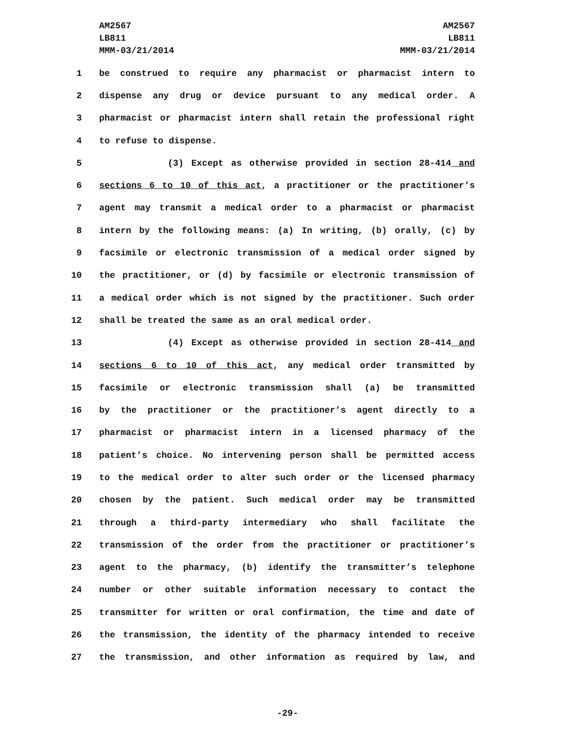AM2567
LB811
MMM-03/21/2014
AM2567
LB811
MMM-03/21/2014
1 be construed to require any pharmacist or pharmacist intern to
2 dispense any drug or device pursuant to any medical order. A
3 pharmacist or pharmacist intern shall retain the professional right
4 to refuse to dispense.
5 (3) Except as otherwise provided in section 28-414 and
6 sections 6 to 10 of this act, a practitioner or the practitioner’s
7 agent may transmit a medical order to a pharmacist or pharmacist
8 intern by the following means: (a) In writing, (b) orally, (c) by
9 facsimile or electronic transmission of a medical order signed by
10 the practitioner, or (d) by facsimile or electronic transmission of
11 a medical order which is not signed by the practitioner. Such order
12 shall be treated the same as an oral medical order.
13 (4) Except as otherwise provided in section 28-414 and
14 sections 6 to 10 of this act, any medical order transmitted by
15 facsimile or electronic transmission shall (a) be transmitted
16 by the practitioner or the practitioner’s agent directly to a
17 pharmacist or pharmacist intern in a licensed pharmacy of the
18 patient’s choice. No intervening person shall be permitted access
19 to the medical order to alter such order or the licensed pharmacy
20 chosen by the patient. Such medical order may be transmitted
21 through a third-party intermediary who shall facilitate the
22 transmission of the order from the practitioner or practitioner’s
23 agent to the pharmacy, (b) identify the transmitter’s telephone
24 number or other suitable information necessary to contact the
25 transmitter for written or oral confirmation, the time and date of
26 the transmission, the identity of the pharmacy intended to receive
27 the transmission, and other information as required by law, and
-29-